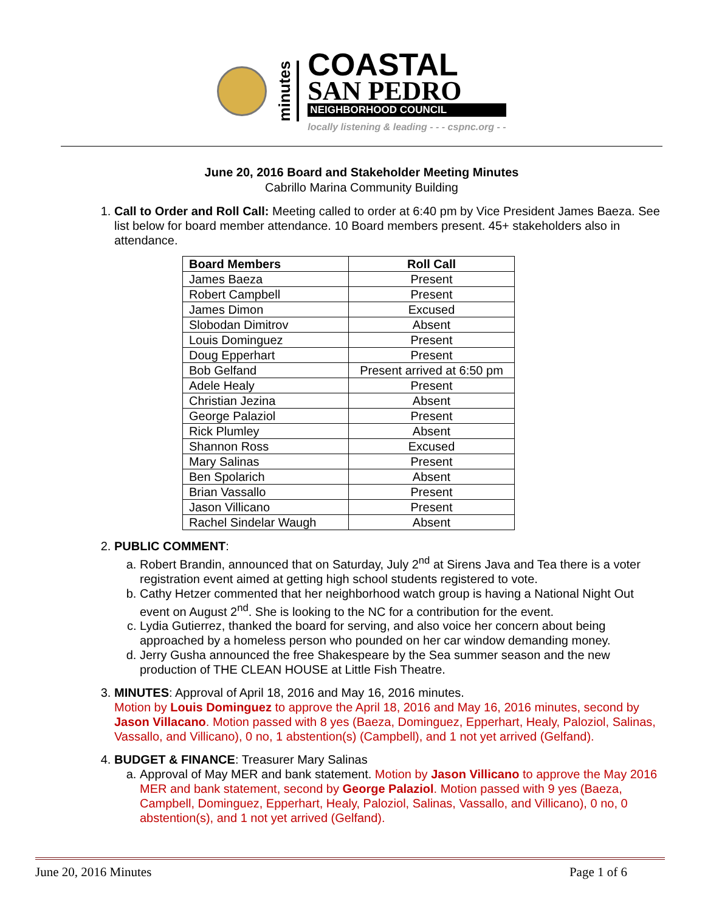minutes
COASTAL
SAN PEDRO
NEIGHBORHOOD COUNCIL
locally listening & leading - - - cspnc.org - -
June 20, 2016 Board and Stakeholder Meeting Minutes
Cabrillo Marina Community Building
1. Call to Order and Roll Call: Meeting called to order at 6:40 pm by Vice President James Baeza. See list below for board member attendance. 10 Board members present. 45+ stakeholders also in attendance.
| Board Members | Roll Call |
| --- | --- |
| James Baeza | Present |
| Robert Campbell | Present |
| James Dimon | Excused |
| Slobodan Dimitrov | Absent |
| Louis Dominguez | Present |
| Doug Epperhart | Present |
| Bob Gelfand | Present arrived at 6:50 pm |
| Adele Healy | Present |
| Christian Jezina | Absent |
| George Palaziol | Present |
| Rick Plumley | Absent |
| Shannon Ross | Excused |
| Mary Salinas | Present |
| Ben Spolarich | Absent |
| Brian Vassallo | Present |
| Jason Villicano | Present |
| Rachel Sindelar Waugh | Absent |
2. PUBLIC COMMENT:
a. Robert Brandin, announced that on Saturday, July 2<sup>nd</sup> at Sirens Java and Tea there is a voter registration event aimed at getting high school students registered to vote.
b. Cathy Hetzer commented that her neighborhood watch group is having a National Night Out event on August 2<sup>nd</sup>. She is looking to the NC for a contribution for the event.
c. Lydia Gutierrez, thanked the board for serving, and also voice her concern about being approached by a homeless person who pounded on her car window demanding money.
d. Jerry Gusha announced the free Shakespeare by the Sea summer season and the new production of THE CLEAN HOUSE at Little Fish Theatre.
3. MINUTES: Approval of April 18, 2016 and May 16, 2016 minutes.
Motion by Louis Dominguez to approve the April 18, 2016 and May 16, 2016 minutes, second by Jason Villacano. Motion passed with 8 yes (Baeza, Dominguez, Epperhart, Healy, Paloziol, Salinas, Vassallo, and Villicano), 0 no, 1 abstention(s) (Campbell), and 1 not yet arrived (Gelfand).
4. BUDGET & FINANCE: Treasurer Mary Salinas
a. Approval of May MER and bank statement. Motion by Jason Villicano to approve the May 2016 MER and bank statement, second by George Palaziol. Motion passed with 9 yes (Baeza, Campbell, Dominguez, Epperhart, Healy, Paloziol, Salinas, Vassallo, and Villicano), 0 no, 0 abstention(s), and 1 not yet arrived (Gelfand).
June 20, 2016 Minutes Page 1 of 6